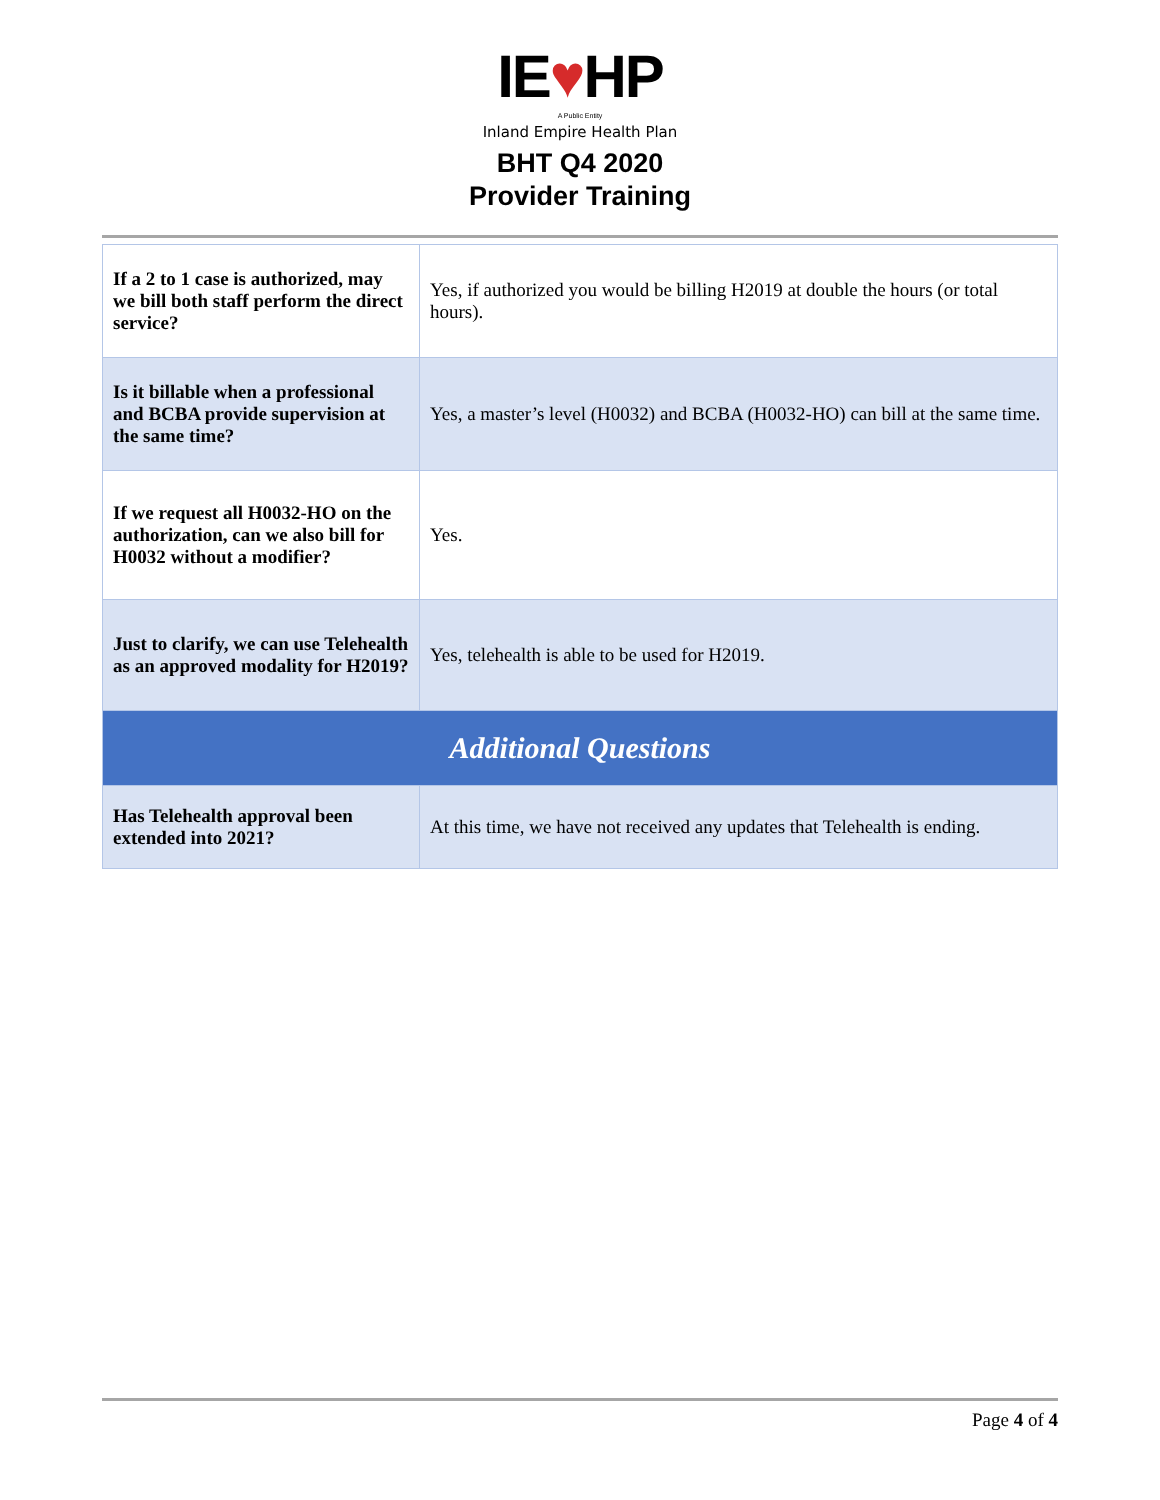IE♥HP
A Public Entity
Inland Empire Health Plan
BHT Q4 2020
Provider Training
| If a 2 to 1 case is authorized, may we bill both staff perform the direct service? | Yes, if authorized you would be billing H2019 at double the hours (or total hours). |
| Is it billable when a professional and BCBA provide supervision at the same time? | Yes, a master’s level (H0032) and BCBA (H0032-HO) can bill at the same time. |
| If we request all H0032-HO on the authorization, can we also bill for H0032 without a modifier? | Yes. |
| Just to clarify, we can use Telehealth as an approved modality for H2019? | Yes, telehealth is able to be used for H2019. |
| Additional Questions | |
| Has Telehealth approval been extended into 2021? | At this time, we have not received any updates that Telehealth is ending. |
Page 4 of 4